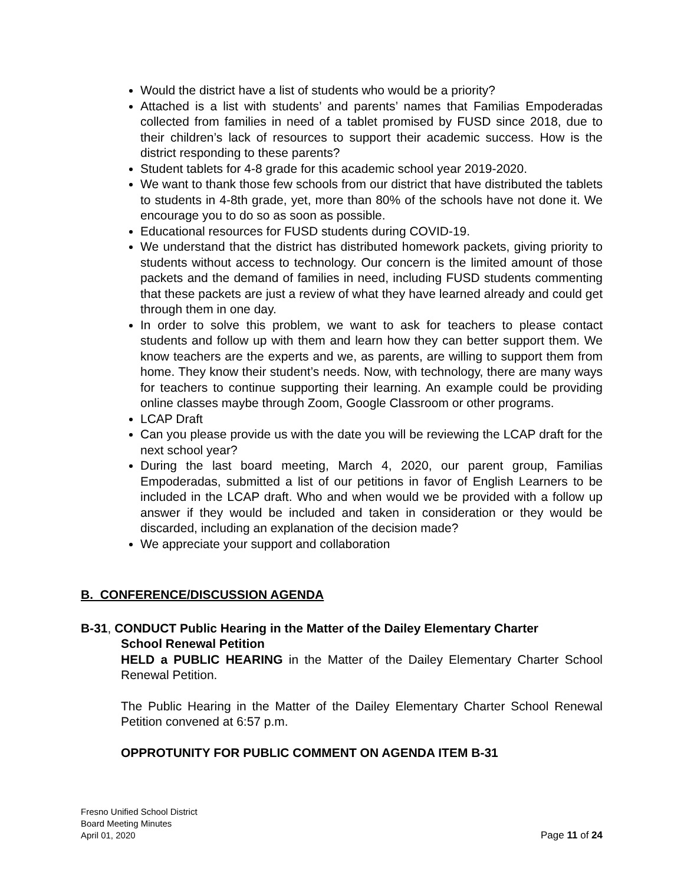Would the district have a list of students who would be a priority?
Attached is a list with students’ and parents’ names that Familias Empoderadas collected from families in need of a tablet promised by FUSD since 2018, due to their children’s lack of resources to support their academic success. How is the district responding to these parents?
Student tablets for 4-8 grade for this academic school year 2019-2020.
We want to thank those few schools from our district that have distributed the tablets to students in 4-8th grade, yet, more than 80% of the schools have not done it. We encourage you to do so as soon as possible.
Educational resources for FUSD students during COVID-19.
We understand that the district has distributed homework packets, giving priority to students without access to technology. Our concern is the limited amount of those packets and the demand of families in need, including FUSD students commenting that these packets are just a review of what they have learned already and could get through them in one day.
In order to solve this problem, we want to ask for teachers to please contact students and follow up with them and learn how they can better support them. We know teachers are the experts and we, as parents, are willing to support them from home. They know their student’s needs. Now, with technology, there are many ways for teachers to continue supporting their learning. An example could be providing online classes maybe through Zoom, Google Classroom or other programs.
LCAP Draft
Can you please provide us with the date you will be reviewing the LCAP draft for the next school year?
During the last board meeting, March 4, 2020, our parent group, Familias Empoderadas, submitted a list of our petitions in favor of English Learners to be included in the LCAP draft. Who and when would we be provided with a follow up answer if they would be included and taken in consideration or they would be discarded, including an explanation of the decision made?
We appreciate your support and collaboration
B. CONFERENCE/DISCUSSION AGENDA
B-31, CONDUCT Public Hearing in the Matter of the Dailey Elementary Charter
School Renewal Petition
HELD a PUBLIC HEARING in the Matter of the Dailey Elementary Charter School Renewal Petition.
The Public Hearing in the Matter of the Dailey Elementary Charter School Renewal Petition convened at 6:57 p.m.
OPPROTUNITY FOR PUBLIC COMMENT ON AGENDA ITEM B-31
Fresno Unified School District
Board Meeting Minutes
April 01, 2020 Page 11 of 24